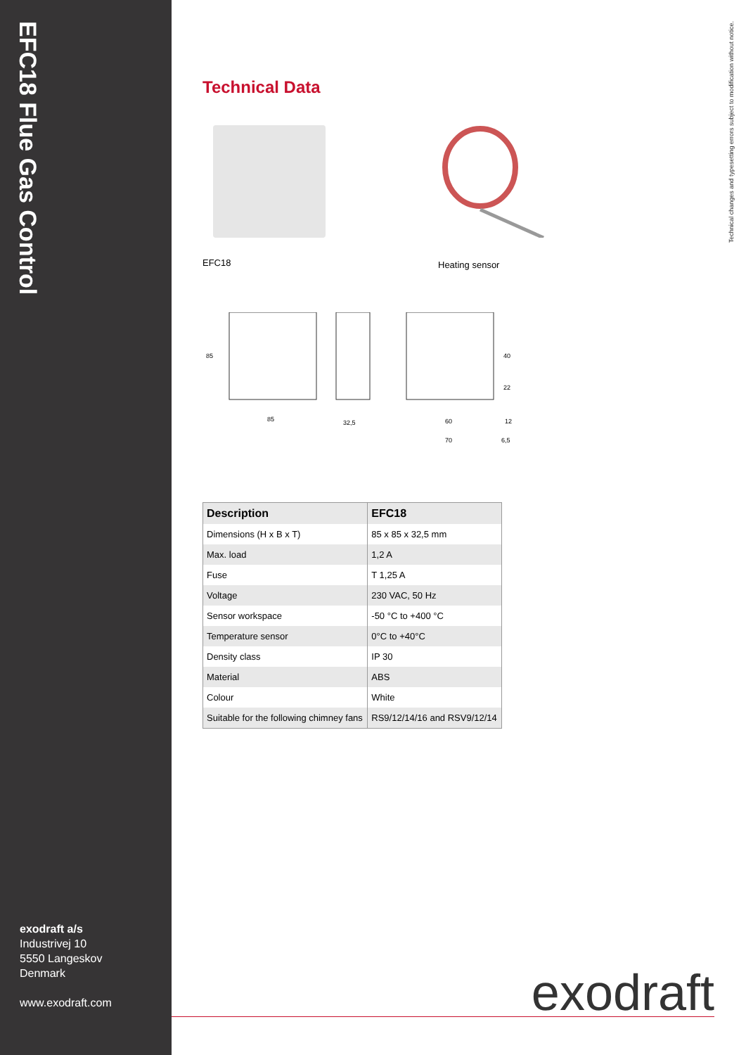EFC18 Flue Gas Control
exodraft a/s
Industrivej 10
5550 Langeskov
Denmark
www.exodraft.com
Technical changes and typesetting errors subject to modification without notice.
Technical Data
EFC18
Heating sensor
85
32,5
60
70
12
6,5
85
40
22
| Description | EFC18 |
| --- | --- |
| Dimensions (H x B x T) | 85 x 85 x 32,5 mm |
| Max. load | 1,2 A |
| Fuse | T 1,25 A |
| Voltage | 230 VAC, 50 Hz |
| Sensor workspace | -50 °C to +400 °C |
| Temperature sensor | 0°C to +40°C |
| Density class | IP 30 |
| Material | ABS |
| Colour | White |
| Suitable for the following chimney fans | RS9/12/14/16 and RSV9/12/14 |
exodraft